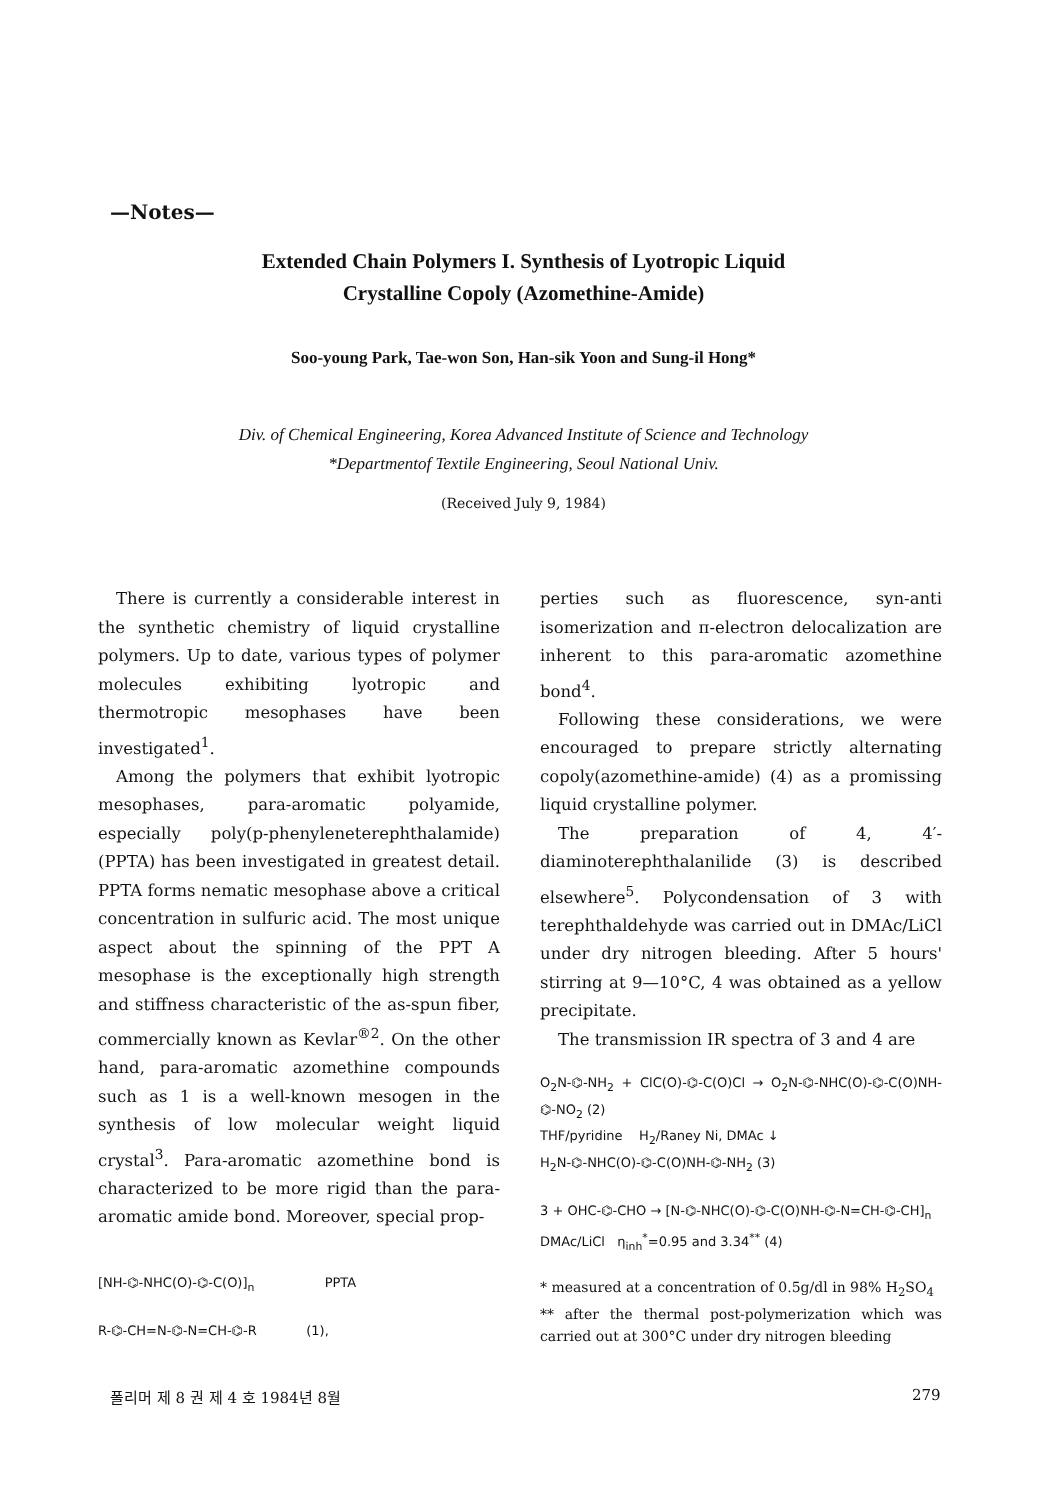—Notes—
Extended Chain Polymers I. Synthesis of Lyotropic Liquid
Crystalline Copoly (Azomethine-Amide)
Soo-young Park, Tae-won Son, Han-sik Yoon and Sung-il Hong*
Div. of Chemical Engineering, Korea Advanced Institute of Science and Technology
*Departmentof Textile Engineering, Seoul National Univ.
(Received July 9, 1984)
There is currently a considerable interest in the synthetic chemistry of liquid crystalline polymers. Up to date, various types of polymer molecules exhibiting lyotropic and thermotropic mesophases have been investigated<sup>1</sup>.
Among the polymers that exhibit lyotropic mesophases, para-aromatic polyamide, especially poly(p-phenyleneterephthalamide)(PPTA) has been investigated in greatest detail. PPTA forms nematic mesophase above a critical concentration in sulfuric acid. The most unique aspect about the spinning of the PPT A mesophase is the exceptionally high strength and stiffness characteristic of the as-spun fiber, commercially known as Kevlar<sup>®2</sup>. On the other hand, para-aromatic azomethine compounds such as 1 is a well-known mesogen in the synthesis of low molecular weight liquid crystal<sup>3</sup>. Para-aromatic azomethine bond is characterized to be more rigid than the para-aromatic amide bond. Moreover, special prop-
[NH-⌬-NHC(O)-⌬-C(O)]<sub>n</sub> PPTA
R-⌬-CH=N-⌬-N=CH-⌬-R (1),
perties such as fluorescence, syn-anti isomerization and π-electron delocalization are inherent to this para-aromatic azomethine bond<sup>4</sup>.
Following these considerations, we were encouraged to prepare strictly alternating copoly(azomethine-amide) (4) as a promissing liquid crystalline polymer.
The preparation of 4, 4′-diaminoterephthalanilide (3) is described elsewhere<sup>5</sup>. Polycondensation of 3 with terephthaldehyde was carried out in DMAc/LiCl under dry nitrogen bleeding. After 5 hours' stirring at 9—10°C, 4 was obtained as a yellow precipitate.
The transmission IR spectra of 3 and 4 are
O<sub>2</sub>N-⌬-NH<sub>2</sub> + ClC(O)-⌬-C(O)Cl → O<sub>2</sub>N-⌬-NHC(O)-⌬-C(O)NH-⌬-NO<sub>2</sub> (2)
THF/pyridine H<sub>2</sub>/Raney Ni, DMAc ↓
H<sub>2</sub>N-⌬-NHC(O)-⌬-C(O)NH-⌬-NH<sub>2</sub> (3)
3 + OHC-⌬-CHO → [N-⌬-NHC(O)-⌬-C(O)NH-⌬-N=CH-⌬-CH]<sub>n</sub>
DMAc/LiCl η<sub>inh</sub><sup>*</sup>=0.95 and 3.34<sup>**</sup> (4)
* measured at a concentration of 0.5g/dl in 98% H<sub>2</sub>SO<sub>4</sub>
** after the thermal post-polymerization which was carried out at 300°C under dry nitrogen bleeding
폴리머 제 8 권 제 4 호 1984년 8월 279